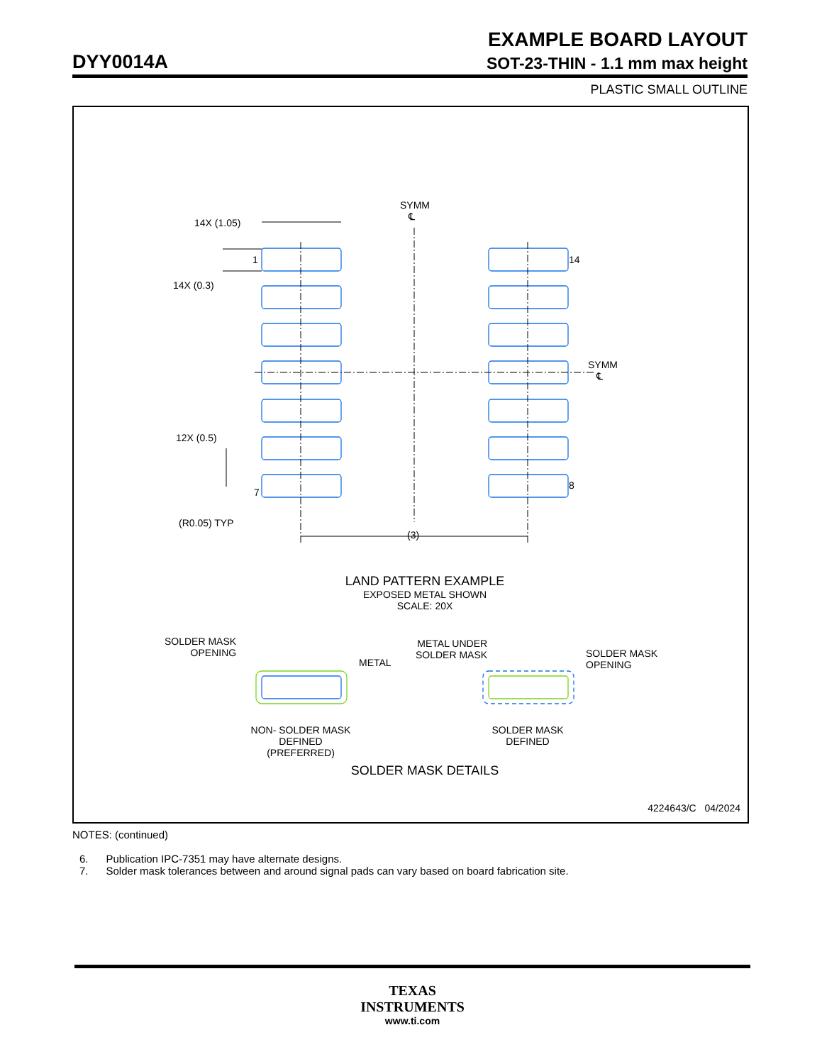EXAMPLE BOARD LAYOUT
DYY0014A SOT-23-THIN - 1.1 mm max height
PLASTIC SMALL OUTLINE
SYMM
℄
SYMM
℄
14X (1.05)
1 14
14X (0.3)
12X (0.5)
7
8
(R0.05) TYP
(3)
LAND PATTERN EXAMPLE
EXPOSED METAL SHOWN
SCALE: 20X
SOLDER MASK
OPENING
METAL
METAL UNDER
SOLDER MASK
SOLDER MASK
OPENING
NON- SOLDER MASK
DEFINED
(PREFERRED)
SOLDER MASK
DEFINED
SOLDER MASK DETAILS
4224643/C 04/2024
NOTES: (continued)
6. Publication IPC-7351 may have alternate designs.
7. Solder mask tolerances between and around signal pads can vary based on board fabrication site.
TEXAS
INSTRUMENTS
www.ti.com